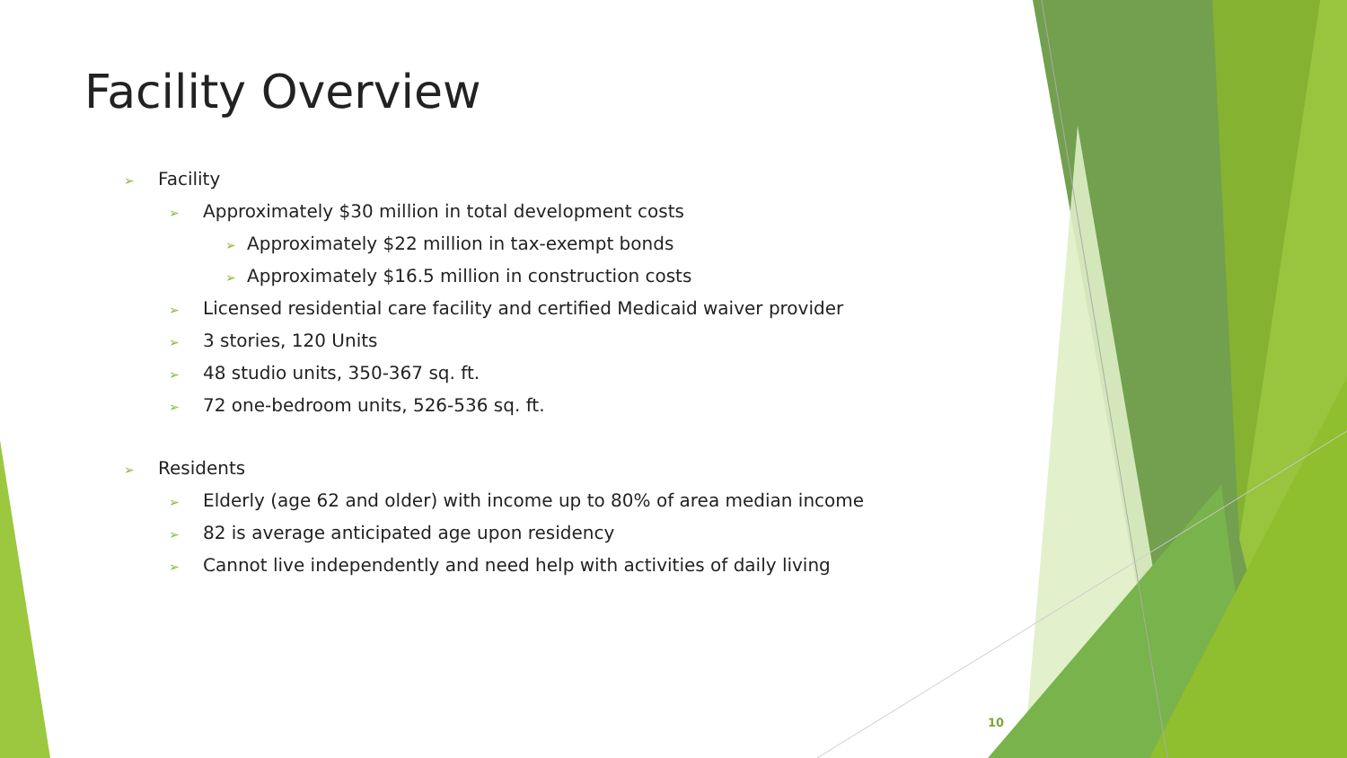Facility Overview
➢ Facility
➢ Approximately $30 million in total development costs
➢ Approximately $22 million in tax-exempt bonds
➢ Approximately $16.5 million in construction costs
➢ Licensed residential care facility and certified Medicaid waiver provider
➢ 3 stories, 120 Units
➢ 48 studio units, 350-367 sq. ft.
➢ 72 one-bedroom units, 526-536 sq. ft.
➢ Residents
➢ Elderly (age 62 and older) with income up to 80% of area median income
➢ 82 is average anticipated age upon residency
➢ Cannot live independently and need help with activities of daily living
10